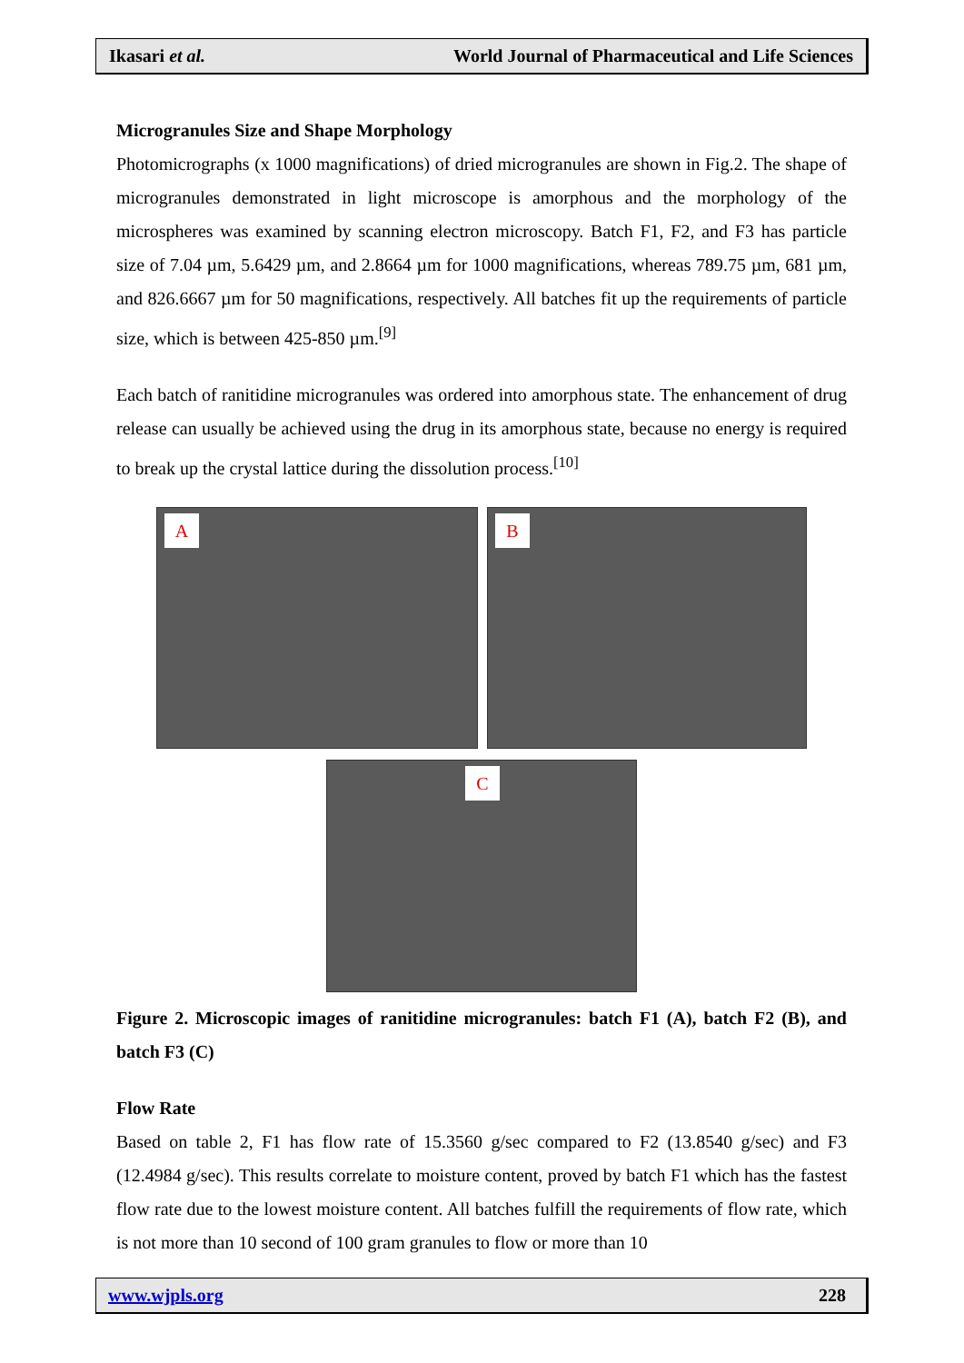Ikasari et al. World Journal of Pharmaceutical and Life Sciences
Microgranules Size and Shape Morphology
Photomicrographs (x 1000 magnifications) of dried microgranules are shown in Fig.2. The shape of microgranules demonstrated in light microscope is amorphous and the morphology of the microspheres was examined by scanning electron microscopy. Batch F1, F2, and F3 has particle size of 7.04 µm, 5.6429 µm, and 2.8664 µm for 1000 magnifications, whereas 789.75 µm, 681 µm, and 826.6667 µm for 50 magnifications, respectively. All batches fit up the requirements of particle size, which is between 425-850 µm.<sup>[9]</sup>
Each batch of ranitidine microgranules was ordered into amorphous state. The enhancement of drug release can usually be achieved using the drug in its amorphous state, because no energy is required to break up the crystal lattice during the dissolution process.<sup>[10]</sup>
A
B
C
Figure 2. Microscopic images of ranitidine microgranules: batch F1 (A), batch F2 (B), and batch F3 (C)
Flow Rate
Based on table 2, F1 has flow rate of 15.3560 g/sec compared to F2 (13.8540 g/sec) and F3 (12.4984 g/sec). This results correlate to moisture content, proved by batch F1 which has the fastest flow rate due to the lowest moisture content. All batches fulfill the requirements of flow rate, which is not more than 10 second of 100 gram granules to flow or more than 10
www.wjpls.org 228